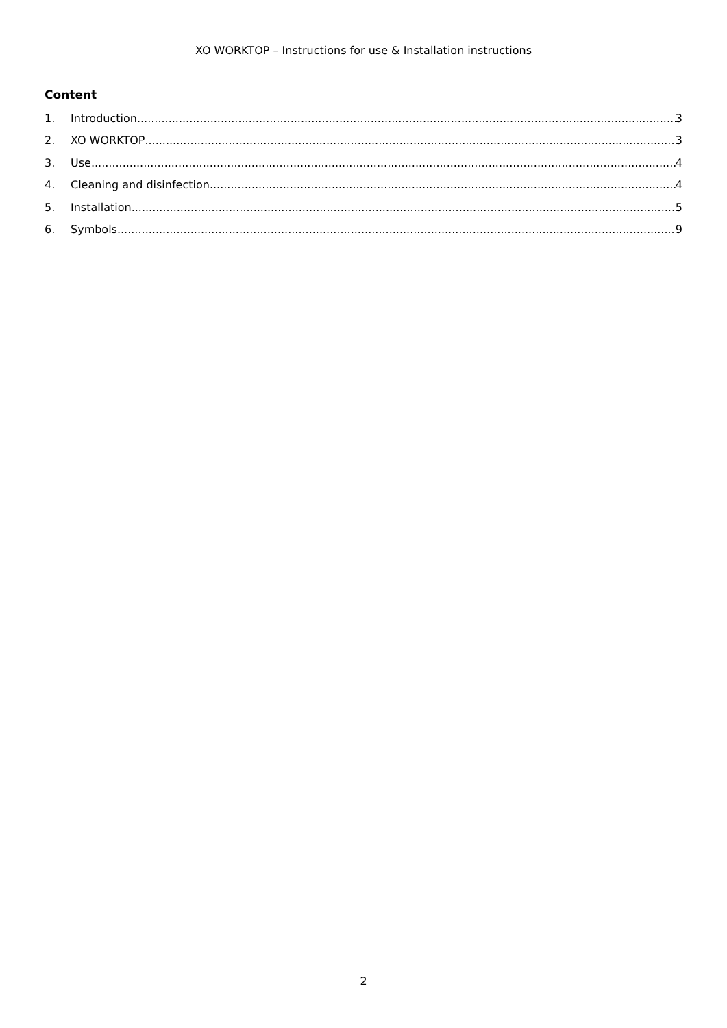XO WORKTOP – Instructions for use & Installation instructions
Content
1. Introduction 3
2. XO WORKTOP 3
3. Use 4
4. Cleaning and disinfection 4
5. Installation 5
6. Symbols 9
2